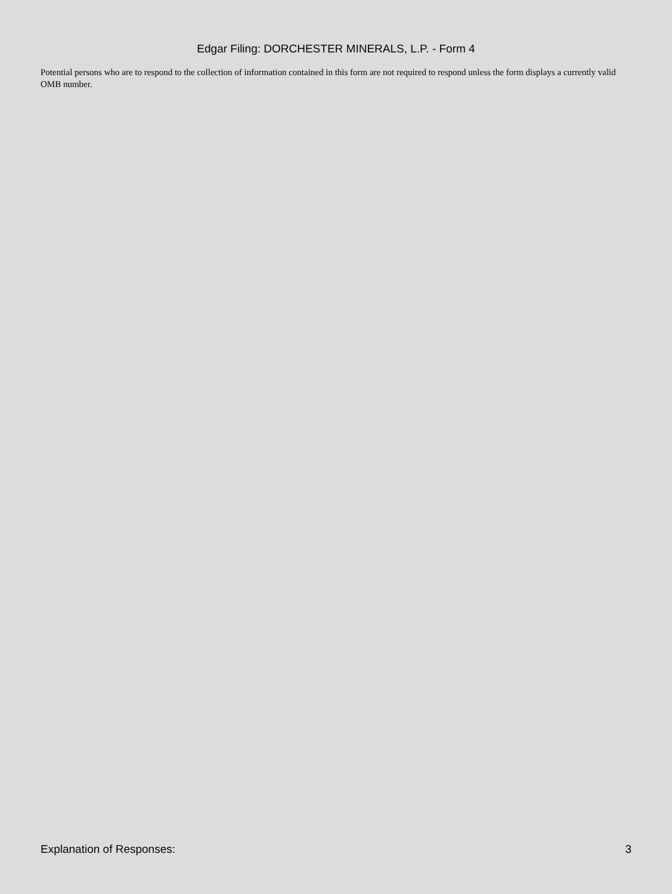Edgar Filing: DORCHESTER MINERALS, L.P. - Form 4
Potential persons who are to respond to the collection of information contained in this form are not required to respond unless the form displays a currently valid OMB number.
Explanation of Responses: 3